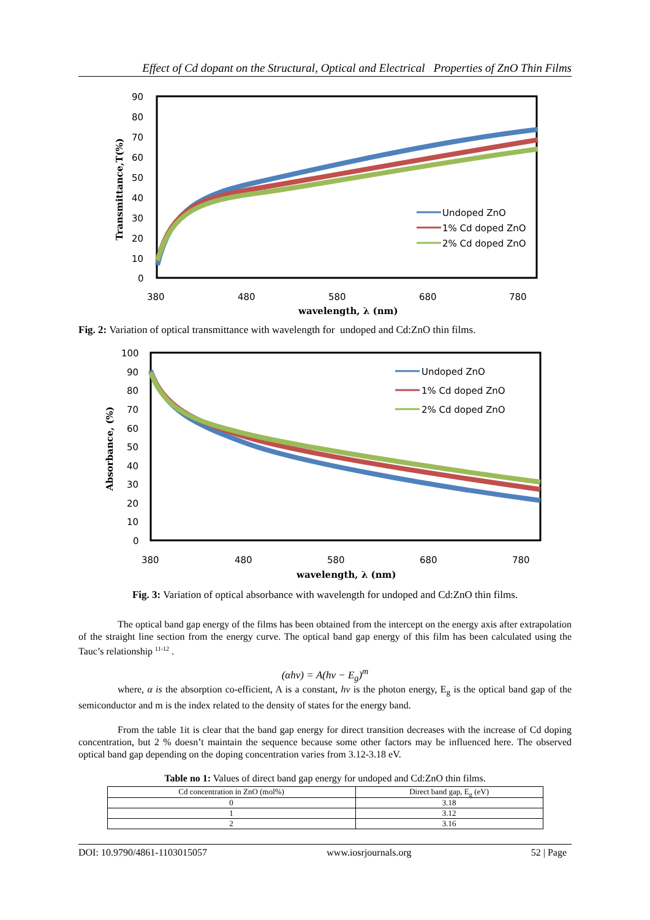Effect of Cd dopant on the Structural, Optical and Electrical Properties of ZnO Thin Films
90
80
70
60
50
40
30
20
10
0
380
480
580
680
780
wavelength, λ (nm)
Transmittance,T(%)
Undoped ZnO
1% Cd doped ZnO
2% Cd doped ZnO
Fig. 2: Variation of optical transmittance with wavelength for undoped and Cd:ZnO thin films.
100
90
80
70
60
50
40
30
20
10
0
380
480
580
680
780
wavelength, λ (nm)
Absorbance, (%)
Undoped ZnO
1% Cd doped ZnO
2% Cd doped ZnO
Fig. 3: Variation of optical absorbance with wavelength for undoped and Cd:ZnO thin films.
The optical band gap energy of the films has been obtained from the intercept on the energy axis after extrapolation of the straight line section from the energy curve. The optical band gap energy of this film has been calculated using the Tauc’s relationship <sup>11-12</sup> .
(αhν) = A(hν − E<sub>g</sub>)<sup>m</sup>
where, α is the absorption co-efficient, A is a constant, hν is the photon energy, E<sub>g</sub> is the optical band gap of the semiconductor and m is the index related to the density of states for the energy band.
From the table 1it is clear that the band gap energy for direct transition decreases with the increase of Cd doping concentration, but 2 % doesn’t maintain the sequence because some other factors may be influenced here. The observed optical band gap depending on the doping concentration varies from 3.12-3.18 eV.
Table no 1: Values of direct band gap energy for undoped and Cd:ZnO thin films.
| Cd concentration in ZnO (mol%) | Direct band gap, E<sub>g</sub> (eV) |
| --- | --- |
| 0 | 3.18 |
| 1 | 3.12 |
| 2 | 3.16 |
DOI: 10.9790/4861-1103015057 www.iosrjournals.org 52 | Page